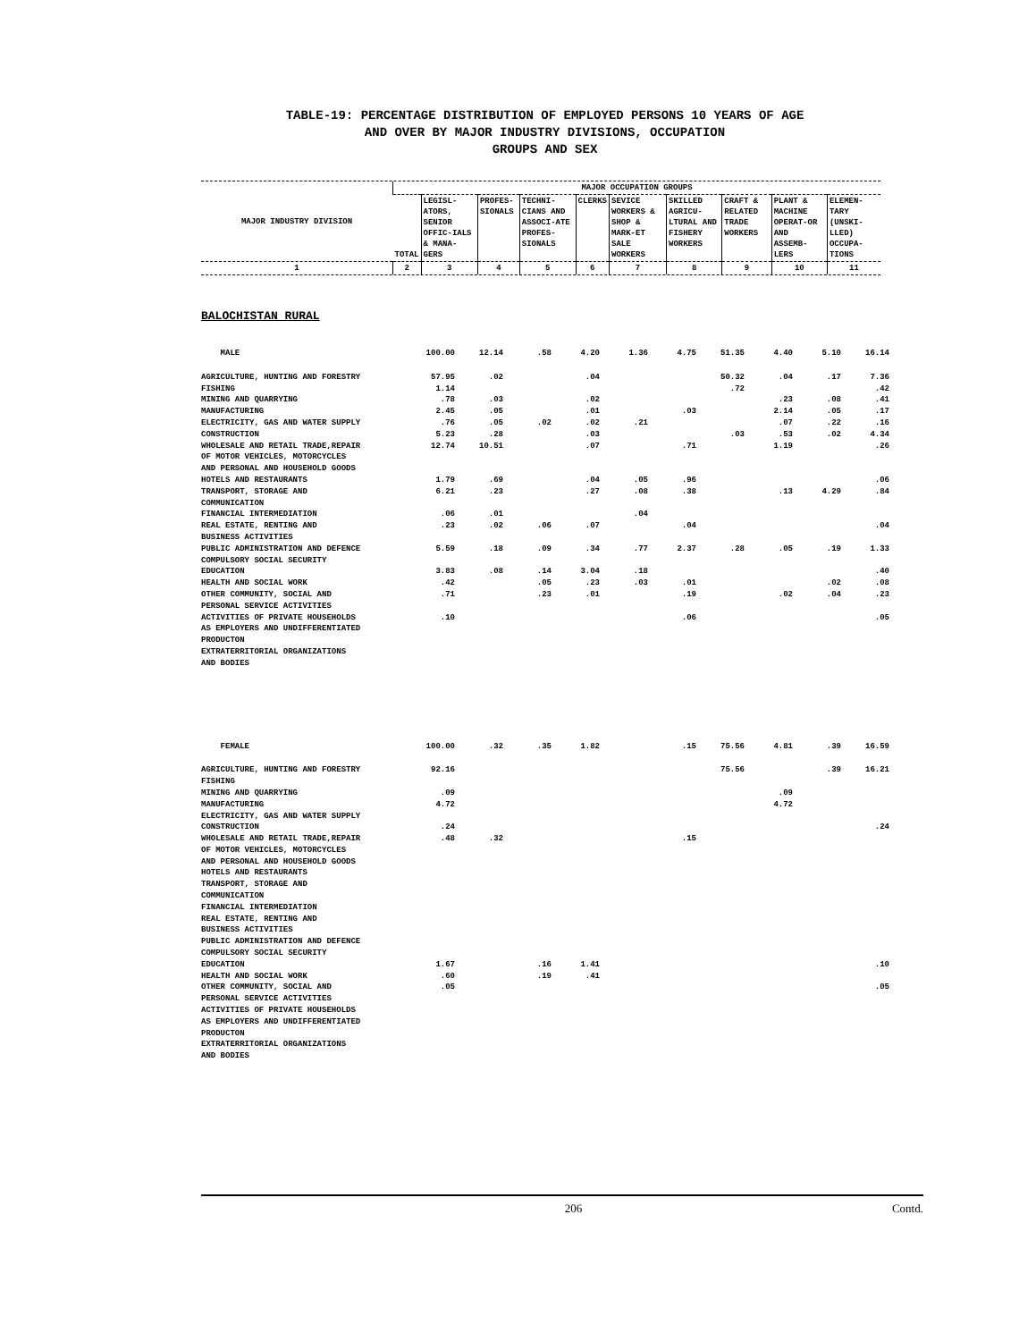TABLE-19: PERCENTAGE DISTRIBUTION OF EMPLOYED PERSONS 10 YEARS OF AGE
AND OVER BY MAJOR INDUSTRY DIVISIONS, OCCUPATION
GROUPS AND SEX
| MAJOR INDUSTRY DIVISION | MAJOR OCCUPATION GROUPS | | | | | | | | | |
| --- | --- | --- | --- | --- | --- | --- | --- | --- | --- | --- |
| | TOTAL | LEGISL-ATORS, SENIOR OFFIC-IALS & MANA-GERS | PROFES-SIONALS | TECHNI-CIANS AND ASSOCI-ATE PROFES-SIONALS | CLERKS | SEVICE WORKERS & SHOP & MARK-ET SALE WORKERS | SKILLED AGRICU-LTURAL AND FISHERY WORKERS | CRAFT & RELATED TRADE WORKERS | PLANT & MACHINE OPERAT-OR AND ASSEMB-LERS | ELEMEN-TARY (UNSKI-LLED) OCCUPA-TIONS |
| 1 | 2 | 3 | 4 | 5 | 6 | 7 | 8 | 9 | 10 | 11 |
BALOCHISTAN RURAL
| MALE | 100.00 | 12.14 | .58 | 4.20 | 1.36 | 4.75 | 51.35 | 4.40 | 5.10 | 16.14 |
| AGRICULTURE, HUNTING AND FORESTRY | 57.95 | .02 | | .04 | | | 50.32 | .04 | .17 | 7.36 |
| FISHING | 1.14 | | | | | | .72 | | | .42 |
| MINING AND QUARRYING | .78 | .03 | | .02 | | | | .23 | .08 | .41 |
| MANUFACTURING | 2.45 | .05 | | .01 | | .03 | | 2.14 | .05 | .17 |
| ELECTRICITY, GAS AND WATER SUPPLY | .76 | .05 | .02 | .02 | .21 | | | .07 | .22 | .16 |
| CONSTRUCTION | 5.23 | .28 | | .03 | | | .03 | .53 | .02 | 4.34 |
| WHOLESALE AND RETAIL TRADE,REPAIR OF MOTOR VEHICLES, MOTORCYCLES AND PERSONAL AND HOUSEHOLD GOODS | 12.74 | 10.51 | | .07 | | .71 | | 1.19 | | .26 |
| HOTELS AND RESTAURANTS | 1.79 | .69 | | .04 | .05 | .96 | | | | .06 |
| TRANSPORT, STORAGE AND COMMUNICATION | 6.21 | .23 | | .27 | .08 | .38 | | .13 | 4.29 | .84 |
| FINANCIAL INTERMEDIATION | .06 | .01 | | | .04 | | | | | |
| REAL ESTATE, RENTING AND BUSINESS ACTIVITIES | .23 | .02 | .06 | .07 | | .04 | | | | .04 |
| PUBLIC ADMINISTRATION AND DEFENCE COMPULSORY SOCIAL SECURITY | 5.59 | .18 | .09 | .34 | .77 | 2.37 | .28 | .05 | .19 | 1.33 |
| EDUCATION | 3.83 | .08 | .14 | 3.04 | .18 | | | | | .40 |
| HEALTH AND SOCIAL WORK | .42 | | .05 | .23 | .03 | .01 | | | .02 | .08 |
| OTHER COMMUNITY, SOCIAL AND PERSONAL SERVICE ACTIVITIES | .71 | | .23 | .01 | | .19 | | .02 | .04 | .23 |
| ACTIVITIES OF PRIVATE HOUSEHOLDS AS EMPLOYERS AND UNDIFFERENTIATED PRODUCTON | .10 | | | | | .06 | | | | .05 |
| EXTRATERRITORIAL ORGANIZATIONS AND BODIES | | | | | | | | | | |
| FEMALE | 100.00 | .32 | .35 | 1.82 | | .15 | 75.56 | 4.81 | .39 | 16.59 |
| AGRICULTURE, HUNTING AND FORESTRY | 92.16 | | | | | | 75.56 | | .39 | 16.21 |
| FISHING | | | | | | | | | | |
| MINING AND QUARRYING | .09 | | | | | | | .09 | | |
| MANUFACTURING | 4.72 | | | | | | | 4.72 | | |
| ELECTRICITY, GAS AND WATER SUPPLY | | | | | | | | | | |
| CONSTRUCTION | .24 | | | | | | | | | .24 |
| WHOLESALE AND RETAIL TRADE,REPAIR OF MOTOR VEHICLES, MOTORCYCLES AND PERSONAL AND HOUSEHOLD GOODS | .48 | .32 | | | | .15 | | | | |
| HOTELS AND RESTAURANTS | | | | | | | | | | |
| TRANSPORT, STORAGE AND COMMUNICATION | | | | | | | | | | |
| FINANCIAL INTERMEDIATION | | | | | | | | | | |
| REAL ESTATE, RENTING AND BUSINESS ACTIVITIES | | | | | | | | | | |
| PUBLIC ADMINISTRATION AND DEFENCE COMPULSORY SOCIAL SECURITY | | | | | | | | | | |
| EDUCATION | 1.67 | | .16 | 1.41 | | | | | | .10 |
| HEALTH AND SOCIAL WORK | .60 | | .19 | .41 | | | | | | |
| OTHER COMMUNITY, SOCIAL AND PERSONAL SERVICE ACTIVITIES | .05 | | | | | | | | | .05 |
| ACTIVITIES OF PRIVATE HOUSEHOLDS AS EMPLOYERS AND UNDIFFERENTIATED PRODUCTON | | | | | | | | | | |
| EXTRATERRITORIAL ORGANIZATIONS AND BODIES | | | | | | | | | | |
206 Contd.